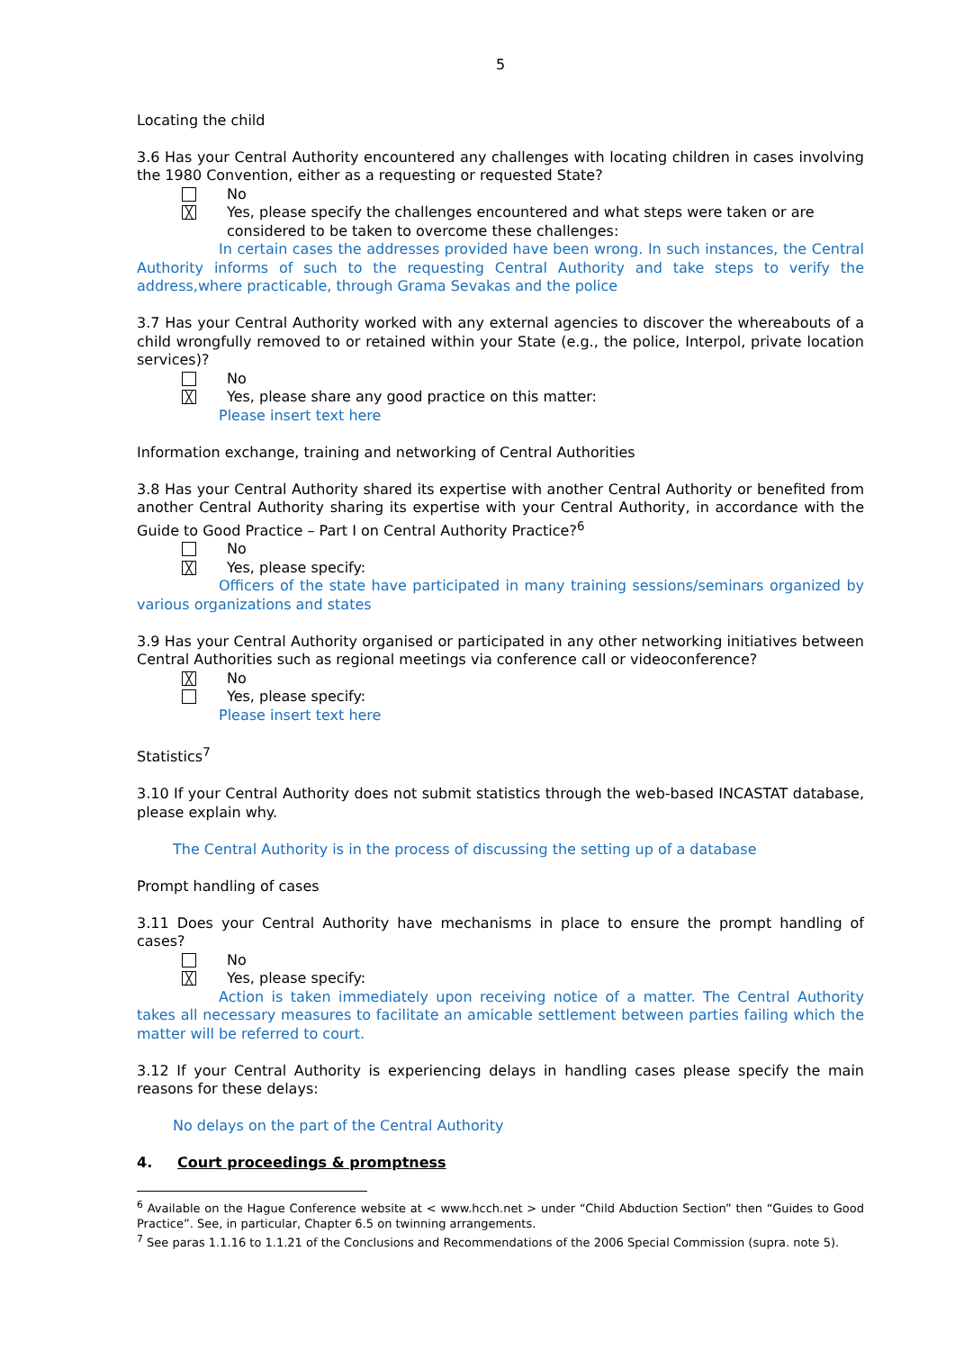5
Locating the child
3.6 Has your Central Authority encountered any challenges with locating children in cases involving the 1980 Convention, either as a requesting or requested State?
No
╳ Yes, please specify the challenges encountered and what steps were taken or are considered to be taken to overcome these challenges:
In certain cases the addresses provided have been wrong. In such instances, the Central Authority informs of such to the requesting Central Authority and take steps to verify the address,where practicable, through Grama Sevakas and the police
3.7 Has your Central Authority worked with any external agencies to discover the whereabouts of a child wrongfully removed to or retained within your State (e.g., the police, Interpol, private location services)?
No
╳ Yes, please share any good practice on this matter:
Please insert text here
Information exchange, training and networking of Central Authorities
3.8 Has your Central Authority shared its expertise with another Central Authority or benefited from another Central Authority sharing its expertise with your Central Authority, in accordance with the Guide to Good Practice – Part I on Central Authority Practice?<sup>6</sup>
No
╳ Yes, please specify:
Officers of the state have participated in many training sessions/seminars organized by various organizations and states
3.9 Has your Central Authority organised or participated in any other networking initiatives between Central Authorities such as regional meetings via conference call or videoconference?
╳ No
Yes, please specify:
Please insert text here
Statistics<sup>7</sup>
3.10 If your Central Authority does not submit statistics through the web-based INCASTAT database, please explain why.
The Central Authority is in the process of discussing the setting up of a database
Prompt handling of cases
3.11 Does your Central Authority have mechanisms in place to ensure the prompt handling of cases?
No
╳ Yes, please specify:
Action is taken immediately upon receiving notice of a matter. The Central Authority takes all necessary measures to facilitate an amicable settlement between parties failing which the matter will be referred to court.
3.12 If your Central Authority is experiencing delays in handling cases please specify the main reasons for these delays:
No delays on the part of the Central Authority
4. Court proceedings & promptness
<sup>6</sup> Available on the Hague Conference website at < www.hcch.net > under “Child Abduction Section” then “Guides to Good Practice”. See, in particular, Chapter 6.5 on twinning arrangements.
<sup>7</sup> See paras 1.1.16 to 1.1.21 of the Conclusions and Recommendations of the 2006 Special Commission (supra. note 5).